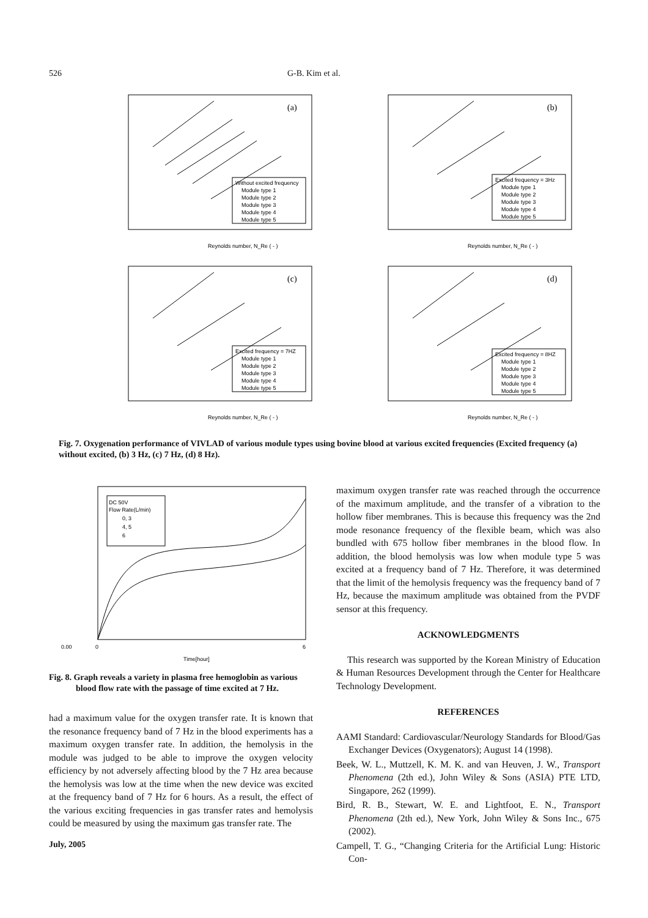526 G-B. Kim et al.
(a)
Without excited frequency
Module type 1
Module type 2
Module type 3
Module type 4
Module type 5
Reynolds number, N_Re ( - )
(b)
Excited frequency = 3Hz
Module type 1
Module type 2
Module type 3
Module type 4
Module type 5
Reynolds number, N_Re ( - )
(c)
Excited frequency = 7HZ
Module type 1
Module type 2
Module type 3
Module type 4
Module type 5
Reynolds number, N_Re ( - )
(d)
Excited frequency = 8HZ
Module type 1
Module type 2
Module type 3
Module type 4
Module type 5
Reynolds number, N_Re ( - )
Fig. 7. Oxygenation performance of VIVLAD of various module types using bovine blood at various excited frequencies (Excited frequency (a) without excited, (b) 3 Hz, (c) 7 Hz, (d) 8 Hz).
0.00
0
6
Time[hour]
DC 50V
Flow Rate(L/min)
0, 3
4, 5
6
Fig. 8. Graph reveals a variety in plasma free hemoglobin as various blood flow rate with the passage of time excited at 7 Hz.
had a maximum value for the oxygen transfer rate. It is known that the resonance frequency band of 7 Hz in the blood experiments has a maximum oxygen transfer rate. In addition, the hemolysis in the module was judged to be able to improve the oxygen velocity efficiency by not adversely affecting blood by the 7 Hz area because the hemolysis was low at the time when the new device was excited at the frequency band of 7 Hz for 6 hours. As a result, the effect of the various exciting frequencies in gas transfer rates and hemolysis could be measured by using the maximum gas transfer rate. The
maximum oxygen transfer rate was reached through the occurrence of the maximum amplitude, and the transfer of a vibration to the hollow fiber membranes. This is because this frequency was the 2nd mode resonance frequency of the flexible beam, which was also bundled with 675 hollow fiber membranes in the blood flow. In addition, the blood hemolysis was low when module type 5 was excited at a frequency band of 7 Hz. Therefore, it was determined that the limit of the hemolysis frequency was the frequency band of 7 Hz, because the maximum amplitude was obtained from the PVDF sensor at this frequency.
ACKNOWLEDGMENTS
This research was supported by the Korean Ministry of Education & Human Resources Development through the Center for Healthcare Technology Development.
REFERENCES
AAMI Standard: Cardiovascular/Neurology Standards for Blood/Gas Exchanger Devices (Oxygenators); August 14 (1998).
Beek, W. L., Muttzell, K. M. K. and van Heuven, J. W., Transport Phenomena (2th ed.), John Wiley & Sons (ASIA) PTE LTD, Singapore, 262 (1999).
Bird, R. B., Stewart, W. E. and Lightfoot, E. N., Transport Phenomena (2th ed.), New York, John Wiley & Sons Inc., 675 (2002).
Campell, T. G., “Changing Criteria for the Artificial Lung: Historic Con-
July, 2005